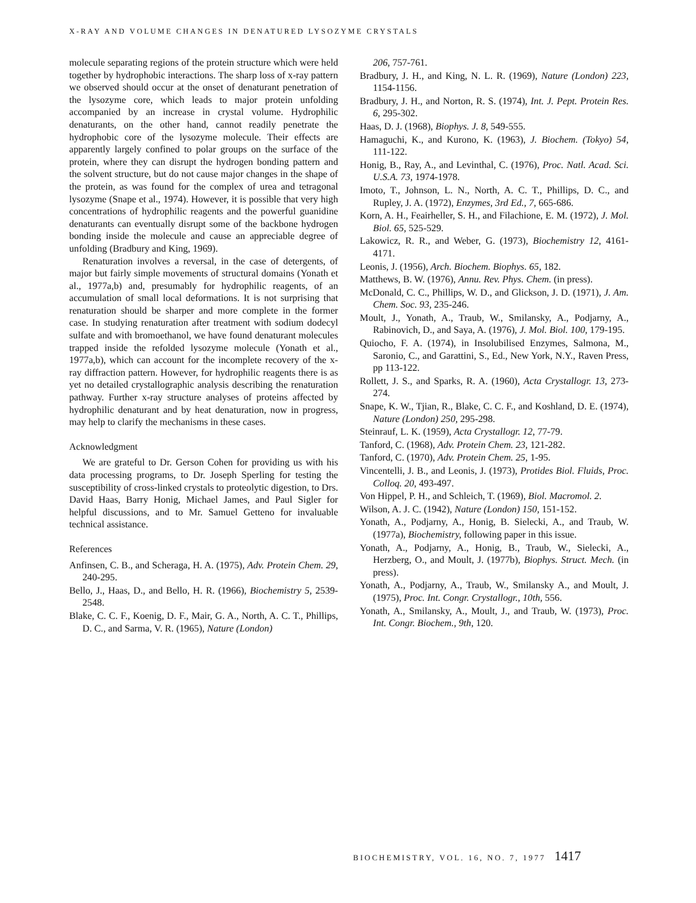X-RAY AND VOLUME CHANGES IN DENATURED LYSOZYME CRYSTALS
molecule separating regions of the protein structure which were held together by hydrophobic interactions. The sharp loss of x-ray pattern we observed should occur at the onset of denaturant penetration of the lysozyme core, which leads to major protein unfolding accompanied by an increase in crystal volume. Hydrophilic denaturants, on the other hand, cannot readily penetrate the hydrophobic core of the lysozyme molecule. Their effects are apparently largely confined to polar groups on the surface of the protein, where they can disrupt the hydrogen bonding pattern and the solvent structure, but do not cause major changes in the shape of the protein, as was found for the complex of urea and tetragonal lysozyme (Snape et al., 1974). However, it is possible that very high concentrations of hydrophilic reagents and the powerful guanidine denaturants can eventually disrupt some of the backbone hydrogen bonding inside the molecule and cause an appreciable degree of unfolding (Bradbury and King, 1969).
Renaturation involves a reversal, in the case of detergents, of major but fairly simple movements of structural domains (Yonath et al., 1977a,b) and, presumably for hydrophilic reagents, of an accumulation of small local deformations. It is not surprising that renaturation should be sharper and more complete in the former case. In studying renaturation after treatment with sodium dodecyl sulfate and with bromoethanol, we have found denaturant molecules trapped inside the refolded lysozyme molecule (Yonath et al., 1977a,b), which can account for the incomplete recovery of the x-ray diffraction pattern. However, for hydrophilic reagents there is as yet no detailed crystallographic analysis describing the renaturation pathway. Further x-ray structure analyses of proteins affected by hydrophilic denaturant and by heat denaturation, now in progress, may help to clarify the mechanisms in these cases.
Acknowledgment
We are grateful to Dr. Gerson Cohen for providing us with his data processing programs, to Dr. Joseph Sperling for testing the susceptibility of cross-linked crystals to proteolytic digestion, to Drs. David Haas, Barry Honig, Michael James, and Paul Sigler for helpful discussions, and to Mr. Samuel Getteno for invaluable technical assistance.
References
Anfinsen, C. B., and Scheraga, H. A. (1975), Adv. Protein Chem. 29, 240-295.
Bello, J., Haas, D., and Bello, H. R. (1966), Biochemistry 5, 2539-2548.
Blake, C. C. F., Koenig, D. F., Mair, G. A., North, A. C. T., Phillips, D. C., and Sarma, V. R. (1965), Nature (London)
206, 757-761.
Bradbury, J. H., and King, N. L. R. (1969), Nature (London) 223, 1154-1156.
Bradbury, J. H., and Norton, R. S. (1974), Int. J. Pept. Protein Res. 6, 295-302.
Haas, D. J. (1968), Biophys. J. 8, 549-555.
Hamaguchi, K., and Kurono, K. (1963), J. Biochem. (Tokyo) 54, 111-122.
Honig, B., Ray, A., and Levinthal, C. (1976), Proc. Natl. Acad. Sci. U.S.A. 73, 1974-1978.
Imoto, T., Johnson, L. N., North, A. C. T., Phillips, D. C., and Rupley, J. A. (1972), Enzymes, 3rd Ed., 7, 665-686.
Korn, A. H., Feairheller, S. H., and Filachione, E. M. (1972), J. Mol. Biol. 65, 525-529.
Lakowicz, R. R., and Weber, G. (1973), Biochemistry 12, 4161-4171.
Leonis, J. (1956), Arch. Biochem. Biophys. 65, 182.
Matthews, B. W. (1976), Annu. Rev. Phys. Chem. (in press).
McDonald, C. C., Phillips, W. D., and Glickson, J. D. (1971), J. Am. Chem. Soc. 93, 235-246.
Moult, J., Yonath, A., Traub, W., Smilansky, A., Podjarny, A., Rabinovich, D., and Saya, A. (1976), J. Mol. Biol. 100, 179-195.
Quiocho, F. A. (1974), in Insolubilised Enzymes, Salmona, M., Saronio, C., and Garattini, S., Ed., New York, N.Y., Raven Press, pp 113-122.
Rollett, J. S., and Sparks, R. A. (1960), Acta Crystallogr. 13, 273-274.
Snape, K. W., Tjian, R., Blake, C. C. F., and Koshland, D. E. (1974), Nature (London) 250, 295-298.
Steinrauf, L. K. (1959), Acta Crystallogr. 12, 77-79.
Tanford, C. (1968), Adv. Protein Chem. 23, 121-282.
Tanford, C. (1970), Adv. Protein Chem. 25, 1-95.
Vincentelli, J. B., and Leonis, J. (1973), Protides Biol. Fluids, Proc. Colloq. 20, 493-497.
Von Hippel, P. H., and Schleich, T. (1969), Biol. Macromol. 2.
Wilson, A. J. C. (1942), Nature (London) 150, 151-152.
Yonath, A., Podjarny, A., Honig, B. Sielecki, A., and Traub, W. (1977a), Biochemistry, following paper in this issue.
Yonath, A., Podjarny, A., Honig, B., Traub, W., Sielecki, A., Herzberg, O., and Moult, J. (1977b), Biophys. Struct. Mech. (in press).
Yonath, A., Podjarny, A., Traub, W., Smilansky A., and Moult, J. (1975), Proc. Int. Congr. Crystallogr., 10th, 556.
Yonath, A., Smilansky, A., Moult, J., and Traub, W. (1973), Proc. Int. Congr. Biochem., 9th, 120.
BIOCHEMISTRY, VOL. 16, NO. 7, 1977 1417